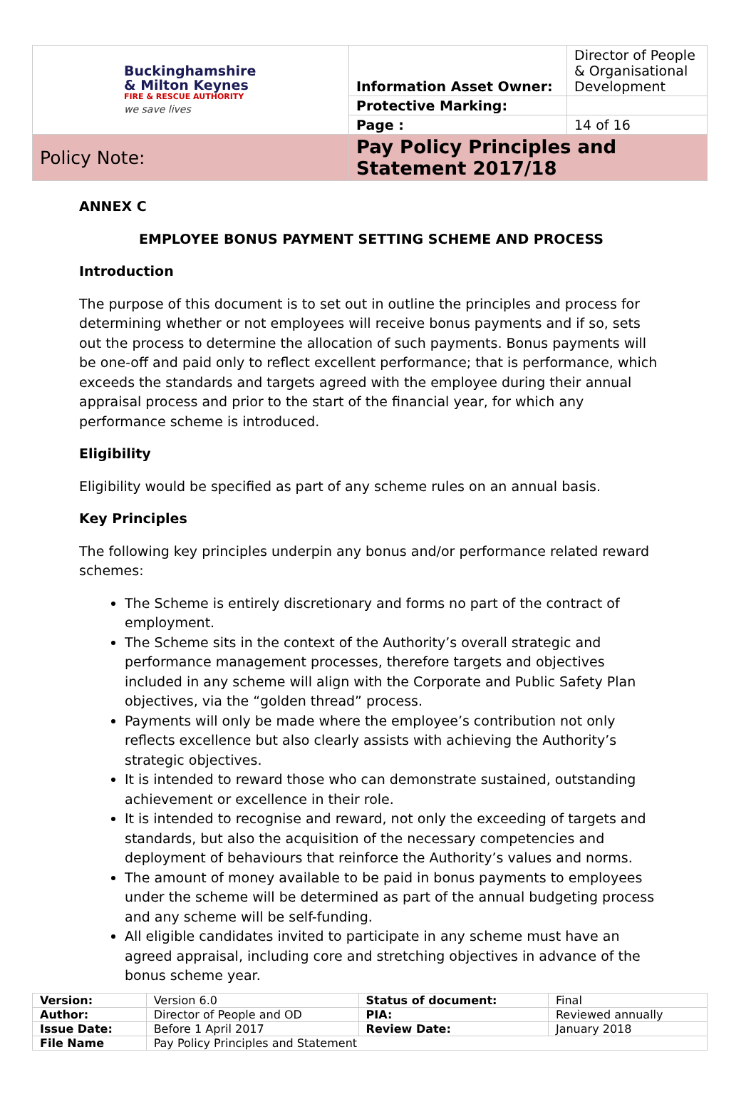| Buckinghamshire & Milton Keynes FIRE & RESCUE AUTHORITY we save lives | Information Asset Owner: | Director of People & Organisational Development |
| | Protective Marking: | |
| | Page : | 14 of 16 |
| Policy Note: | Pay Policy Principles and Statement 2017/18 | |
ANNEX C
EMPLOYEE BONUS PAYMENT SETTING SCHEME AND PROCESS
Introduction
The purpose of this document is to set out in outline the principles and process for determining whether or not employees will receive bonus payments and if so, sets out the process to determine the allocation of such payments. Bonus payments will be one-off and paid only to reflect excellent performance; that is performance, which exceeds the standards and targets agreed with the employee during their annual appraisal process and prior to the start of the financial year, for which any performance scheme is introduced.
Eligibility
Eligibility would be specified as part of any scheme rules on an annual basis.
Key Principles
The following key principles underpin any bonus and/or performance related reward schemes:
The Scheme is entirely discretionary and forms no part of the contract of employment.
The Scheme sits in the context of the Authority’s overall strategic and performance management processes, therefore targets and objectives included in any scheme will align with the Corporate and Public Safety Plan objectives, via the “golden thread” process.
Payments will only be made where the employee’s contribution not only reflects excellence but also clearly assists with achieving the Authority’s strategic objectives.
It is intended to reward those who can demonstrate sustained, outstanding achievement or excellence in their role.
It is intended to recognise and reward, not only the exceeding of targets and standards, but also the acquisition of the necessary competencies and deployment of behaviours that reinforce the Authority’s values and norms.
The amount of money available to be paid in bonus payments to employees under the scheme will be determined as part of the annual budgeting process and any scheme will be self-funding.
All eligible candidates invited to participate in any scheme must have an agreed appraisal, including core and stretching objectives in advance of the bonus scheme year.
| Version: | Version 6.0 | Status of document: | Final |
| Author: | Director of People and OD | PIA: | Reviewed annually |
| Issue Date: | Before 1 April 2017 | Review Date: | January 2018 |
| File Name | Pay Policy Principles and Statement | | |